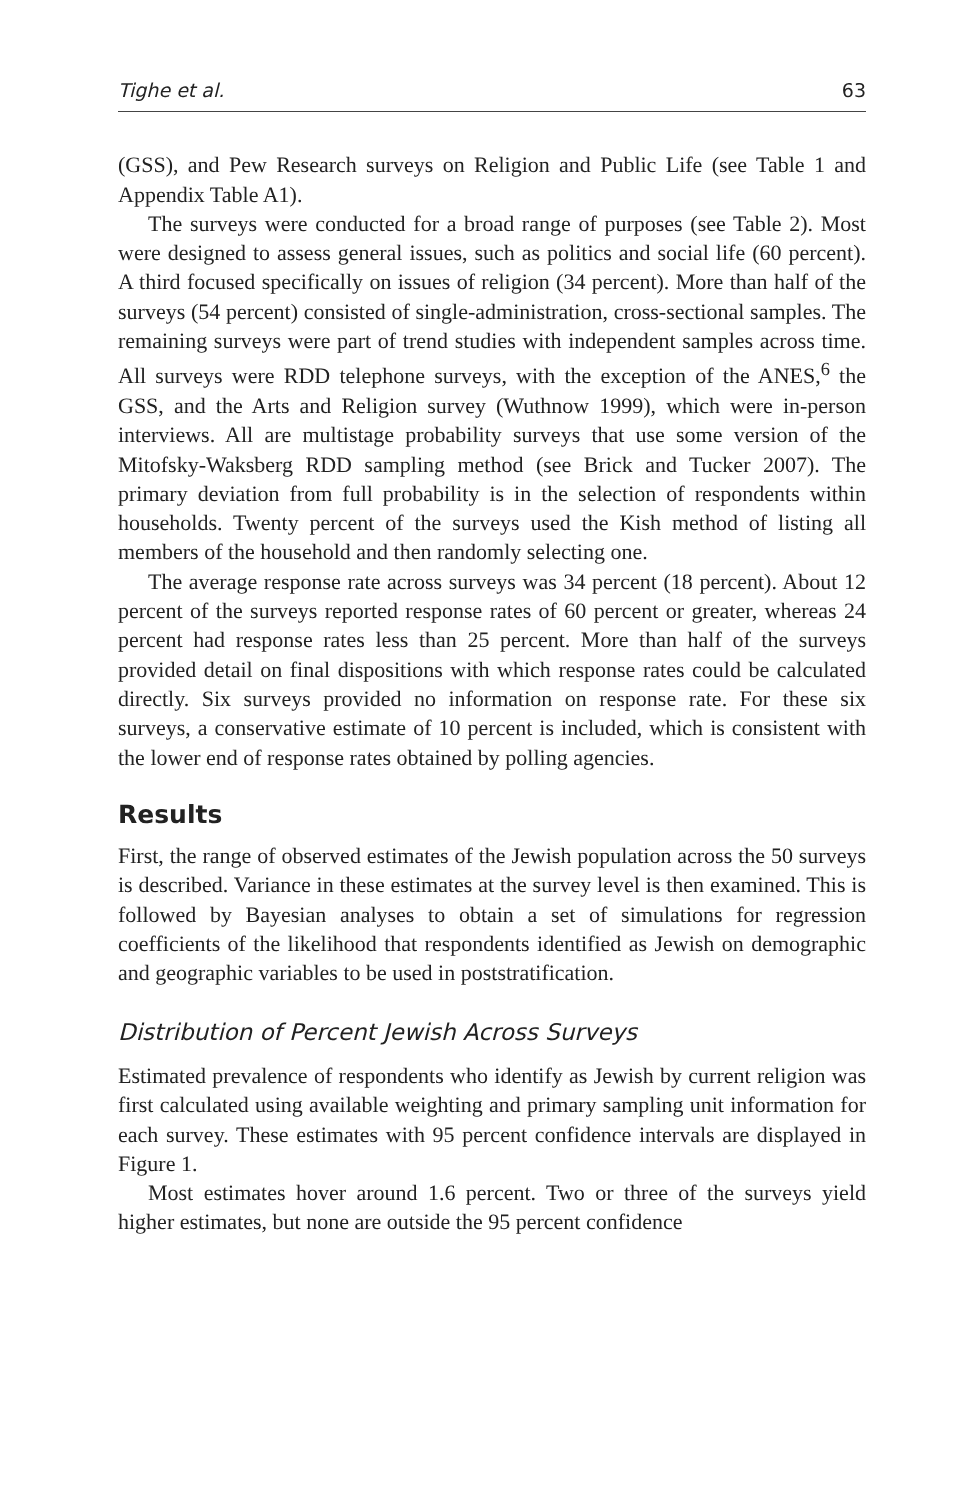Tighe et al. 63
(GSS), and Pew Research surveys on Religion and Public Life (see Table 1 and Appendix Table A1).
The surveys were conducted for a broad range of purposes (see Table 2). Most were designed to assess general issues, such as politics and social life (60 percent). A third focused specifically on issues of religion (34 percent). More than half of the surveys (54 percent) consisted of single-administration, cross-sectional samples. The remaining surveys were part of trend studies with independent samples across time. All surveys were RDD telephone surveys, with the exception of the ANES,<sup>6</sup> the GSS, and the Arts and Religion survey (Wuthnow 1999), which were in-person interviews. All are multistage probability surveys that use some version of the Mitofsky-Waksberg RDD sampling method (see Brick and Tucker 2007). The primary deviation from full probability is in the selection of respondents within households. Twenty percent of the surveys used the Kish method of listing all members of the household and then randomly selecting one.
The average response rate across surveys was 34 percent (18 percent). About 12 percent of the surveys reported response rates of 60 percent or greater, whereas 24 percent had response rates less than 25 percent. More than half of the surveys provided detail on final dispositions with which response rates could be calculated directly. Six surveys provided no information on response rate. For these six surveys, a conservative estimate of 10 percent is included, which is consistent with the lower end of response rates obtained by polling agencies.
Results
First, the range of observed estimates of the Jewish population across the 50 surveys is described. Variance in these estimates at the survey level is then examined. This is followed by Bayesian analyses to obtain a set of simulations for regression coefficients of the likelihood that respondents identified as Jewish on demographic and geographic variables to be used in poststratification.
Distribution of Percent Jewish Across Surveys
Estimated prevalence of respondents who identify as Jewish by current religion was first calculated using available weighting and primary sampling unit information for each survey. These estimates with 95 percent confidence intervals are displayed in Figure 1.
Most estimates hover around 1.6 percent. Two or three of the surveys yield higher estimates, but none are outside the 95 percent confidence